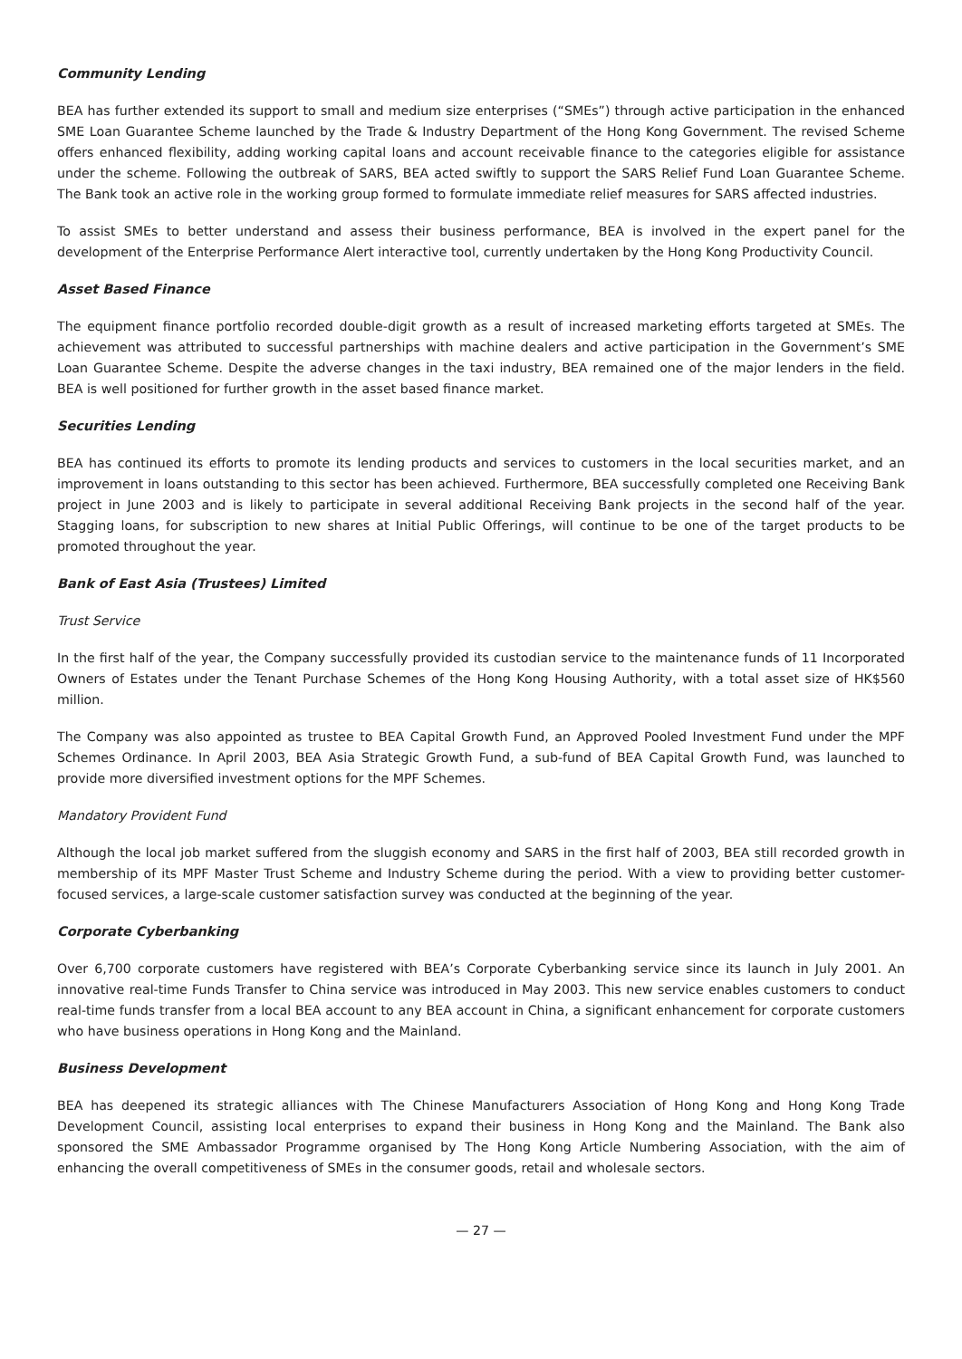Community Lending
BEA has further extended its support to small and medium size enterprises (“SMEs”) through active participation in the enhanced SME Loan Guarantee Scheme launched by the Trade & Industry Department of the Hong Kong Government. The revised Scheme offers enhanced flexibility, adding working capital loans and account receivable finance to the categories eligible for assistance under the scheme. Following the outbreak of SARS, BEA acted swiftly to support the SARS Relief Fund Loan Guarantee Scheme. The Bank took an active role in the working group formed to formulate immediate relief measures for SARS affected industries.
To assist SMEs to better understand and assess their business performance, BEA is involved in the expert panel for the development of the Enterprise Performance Alert interactive tool, currently undertaken by the Hong Kong Productivity Council.
Asset Based Finance
The equipment finance portfolio recorded double-digit growth as a result of increased marketing efforts targeted at SMEs. The achievement was attributed to successful partnerships with machine dealers and active participation in the Government’s SME Loan Guarantee Scheme. Despite the adverse changes in the taxi industry, BEA remained one of the major lenders in the field. BEA is well positioned for further growth in the asset based finance market.
Securities Lending
BEA has continued its efforts to promote its lending products and services to customers in the local securities market, and an improvement in loans outstanding to this sector has been achieved. Furthermore, BEA successfully completed one Receiving Bank project in June 2003 and is likely to participate in several additional Receiving Bank projects in the second half of the year. Stagging loans, for subscription to new shares at Initial Public Offerings, will continue to be one of the target products to be promoted throughout the year.
Bank of East Asia (Trustees) Limited
Trust Service
In the first half of the year, the Company successfully provided its custodian service to the maintenance funds of 11 Incorporated Owners of Estates under the Tenant Purchase Schemes of the Hong Kong Housing Authority, with a total asset size of HK$560 million.
The Company was also appointed as trustee to BEA Capital Growth Fund, an Approved Pooled Investment Fund under the MPF Schemes Ordinance. In April 2003, BEA Asia Strategic Growth Fund, a sub-fund of BEA Capital Growth Fund, was launched to provide more diversified investment options for the MPF Schemes.
Mandatory Provident Fund
Although the local job market suffered from the sluggish economy and SARS in the first half of 2003, BEA still recorded growth in membership of its MPF Master Trust Scheme and Industry Scheme during the period. With a view to providing better customer-focused services, a large-scale customer satisfaction survey was conducted at the beginning of the year.
Corporate Cyberbanking
Over 6,700 corporate customers have registered with BEA’s Corporate Cyberbanking service since its launch in July 2001. An innovative real-time Funds Transfer to China service was introduced in May 2003. This new service enables customers to conduct real-time funds transfer from a local BEA account to any BEA account in China, a significant enhancement for corporate customers who have business operations in Hong Kong and the Mainland.
Business Development
BEA has deepened its strategic alliances with The Chinese Manufacturers Association of Hong Kong and Hong Kong Trade Development Council, assisting local enterprises to expand their business in Hong Kong and the Mainland. The Bank also sponsored the SME Ambassador Programme organised by The Hong Kong Article Numbering Association, with the aim of enhancing the overall competitiveness of SMEs in the consumer goods, retail and wholesale sectors.
— 27 —